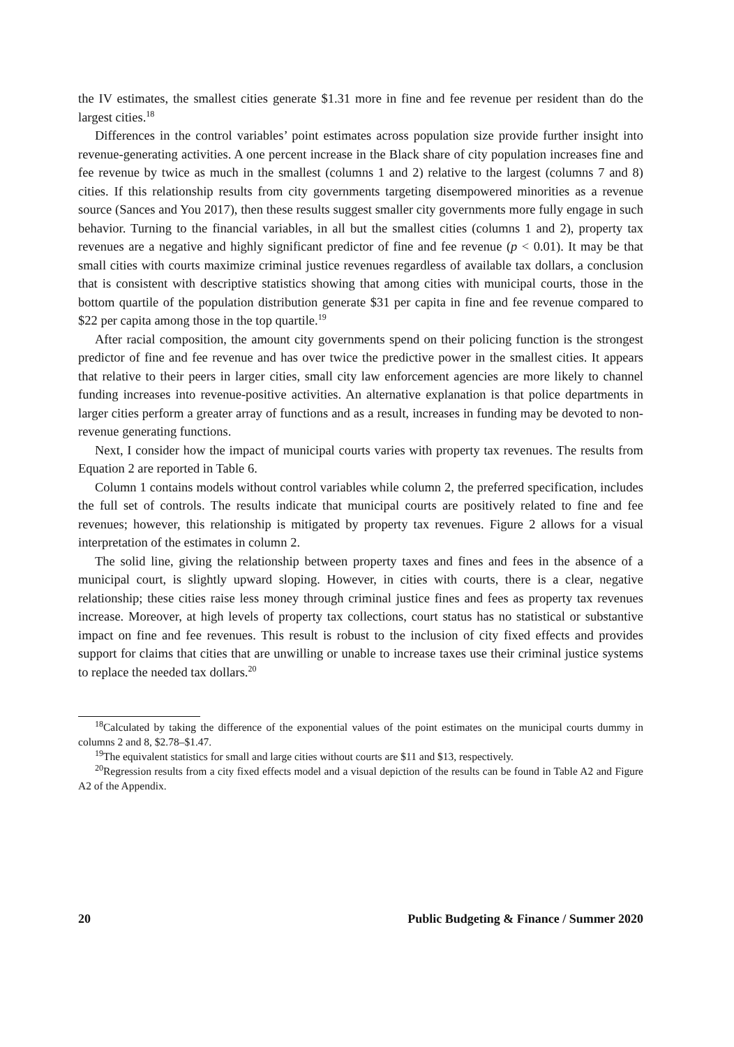the IV estimates, the smallest cities generate $1.31 more in fine and fee revenue per resident than do the largest cities.<sup>18</sup>
Differences in the control variables’ point estimates across population size provide further insight into revenue-generating activities. A one percent increase in the Black share of city population increases fine and fee revenue by twice as much in the smallest (columns 1 and 2) relative to the largest (columns 7 and 8) cities. If this relationship results from city governments targeting disempowered minorities as a revenue source (Sances and You 2017), then these results suggest smaller city governments more fully engage in such behavior. Turning to the financial variables, in all but the smallest cities (columns 1 and 2), property tax revenues are a negative and highly significant predictor of fine and fee revenue (p < 0.01). It may be that small cities with courts maximize criminal justice revenues regardless of available tax dollars, a conclusion that is consistent with descriptive statistics showing that among cities with municipal courts, those in the bottom quartile of the population distribution generate $31 per capita in fine and fee revenue compared to $22 per capita among those in the top quartile.<sup>19</sup>
After racial composition, the amount city governments spend on their policing function is the strongest predictor of fine and fee revenue and has over twice the predictive power in the smallest cities. It appears that relative to their peers in larger cities, small city law enforcement agencies are more likely to channel funding increases into revenue-positive activities. An alternative explanation is that police departments in larger cities perform a greater array of functions and as a result, increases in funding may be devoted to non-revenue generating functions.
Next, I consider how the impact of municipal courts varies with property tax revenues. The results from Equation 2 are reported in Table 6.
Column 1 contains models without control variables while column 2, the preferred specification, includes the full set of controls. The results indicate that municipal courts are positively related to fine and fee revenues; however, this relationship is mitigated by property tax revenues. Figure 2 allows for a visual interpretation of the estimates in column 2.
The solid line, giving the relationship between property taxes and fines and fees in the absence of a municipal court, is slightly upward sloping. However, in cities with courts, there is a clear, negative relationship; these cities raise less money through criminal justice fines and fees as property tax revenues increase. Moreover, at high levels of property tax collections, court status has no statistical or substantive impact on fine and fee revenues. This result is robust to the inclusion of city fixed effects and provides support for claims that cities that are unwilling or unable to increase taxes use their criminal justice systems to replace the needed tax dollars.<sup>20</sup>
<sup>18</sup> Calculated by taking the difference of the exponential values of the point estimates on the municipal courts dummy in columns 2 and 8, $2.78–$1.47.
<sup>19</sup> The equivalent statistics for small and large cities without courts are $11 and $13, respectively.
<sup>20</sup> Regression results from a city fixed effects model and a visual depiction of the results can be found in Table A2 and Figure A2 of the Appendix.
20 Public Budgeting & Finance / Summer 2020